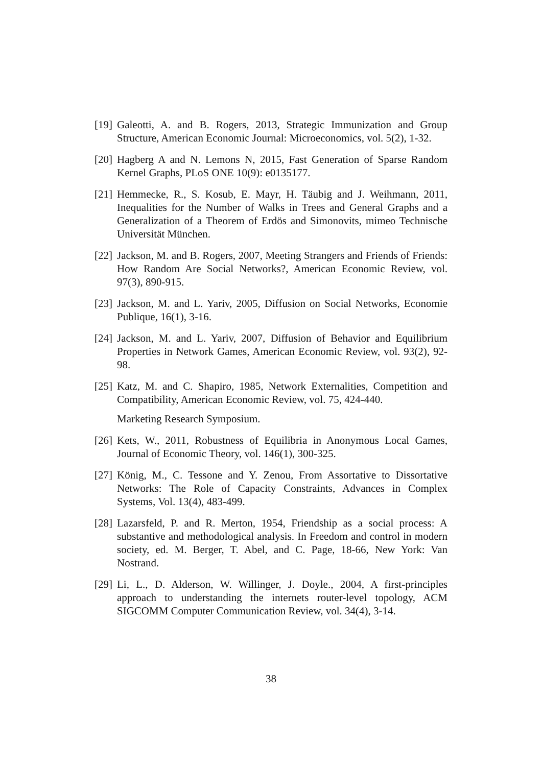[19] Galeotti, A. and B. Rogers, 2013, Strategic Immunization and Group Structure, American Economic Journal: Microeconomics, vol. 5(2), 1-32.
[20] Hagberg A and N. Lemons N, 2015, Fast Generation of Sparse Random Kernel Graphs, PLoS ONE 10(9): e0135177.
[21] Hemmecke, R., S. Kosub, E. Mayr, H. Täubig and J. Weihmann, 2011, Inequalities for the Number of Walks in Trees and General Graphs and a Generalization of a Theorem of Erdös and Simonovits, mimeo Technische Universität München.
[22] Jackson, M. and B. Rogers, 2007, Meeting Strangers and Friends of Friends: How Random Are Social Networks?, American Economic Review, vol. 97(3), 890-915.
[23] Jackson, M. and L. Yariv, 2005, Diffusion on Social Networks, Economie Publique, 16(1), 3-16.
[24] Jackson, M. and L. Yariv, 2007, Diffusion of Behavior and Equilibrium Properties in Network Games, American Economic Review, vol. 93(2), 92-98.
[25] Katz, M. and C. Shapiro, 1985, Network Externalities, Competition and Compatibility, American Economic Review, vol. 75, 424-440.
Marketing Research Symposium.
[26] Kets, W., 2011, Robustness of Equilibria in Anonymous Local Games, Journal of Economic Theory, vol. 146(1), 300-325.
[27] König, M., C. Tessone and Y. Zenou, From Assortative to Dissortative Networks: The Role of Capacity Constraints, Advances in Complex Systems, Vol. 13(4), 483-499.
[28] Lazarsfeld, P. and R. Merton, 1954, Friendship as a social process: A substantive and methodological analysis. In Freedom and control in modern society, ed. M. Berger, T. Abel, and C. Page, 18-66, New York: Van Nostrand.
[29] Li, L., D. Alderson, W. Willinger, J. Doyle., 2004, A first-principles approach to understanding the internets router-level topology, ACM SIGCOMM Computer Communication Review, vol. 34(4), 3-14.
38